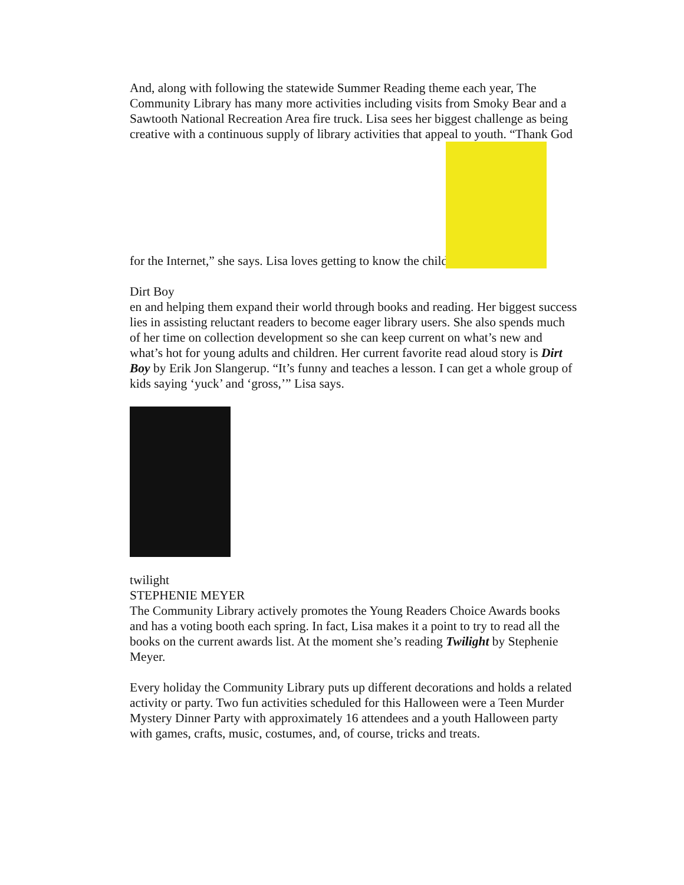And, along with following the statewide Summer Reading theme each year, The Community Library has many more activities including visits from Smoky Bear and a Sawtooth National Recreation Area fire truck. Lisa sees her biggest challenge as being creative with a continuous supply of library activities that appeal to youth. “Thank God for the Internet,” she says. Lisa loves getting to know the childr
Dirt Boy
en and helping them expand their world through books and reading. Her biggest success lies in assisting reluctant readers to become eager library users. She also spends much of her time on collection development so she can keep current on what’s new and what’s hot for young adults and children. Her current favorite read aloud story is Dirt Boy by Erik Jon Slangerup. “It’s funny and teaches a lesson. I can get a whole group of kids saying ‘yuck’ and ‘gross,’” Lisa says.
twilight
STEPHENIE MEYER
The Community Library actively promotes the Young Readers Choice Awards books and has a voting booth each spring. In fact, Lisa makes it a point to try to read all the books on the current awards list. At the moment she’s reading Twilight by Stephenie Meyer.
Every holiday the Community Library puts up different decorations and holds a related activity or party. Two fun activities scheduled for this Halloween were a Teen Murder Mystery Dinner Party with approximately 16 attendees and a youth Halloween party with games, crafts, music, costumes, and, of course, tricks and treats.